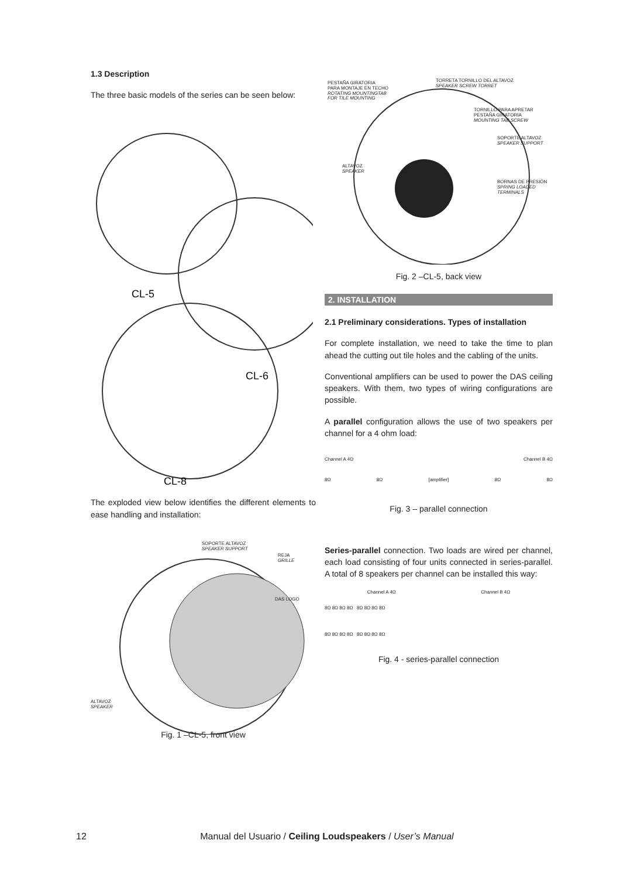1.3 Description
The three basic models of the series can be seen below:
CL-5
CL-6
CL-8
The exploded view below identifies the different elements to ease handling and installation:
SOPORTE ALTAVOZ
SPEAKER SUPPORT
REJA
GRILLE
DAS LOGO
ALTAVOZ
SPEAKER
Fig. 1 –CL-5, front view
PESTAÑA GIRATORIA
PARA MONTAJE EN TECHO
ROTATING MOUNTINGTAB
FOR TILE MOUNTING
TORRETA TORNILLO DEL ALTAVOZ
SPEAKER SCREW TORRET
TORNILLO PARA APRETAR
PESTAÑA GIRATORIA
MOUNTING TAB SCREW
SOPORTE ALTAVOZ
SPEAKER SUPPORT
ALTAVOZ
SPEAKER
BORNAS DE PRESIÓN
SPRING LOADED
TERMINALS
Fig. 2 –CL-5, back view
2. INSTALLATION
2.1 Preliminary considerations. Types of installation
For complete installation, we need to take the time to plan ahead the cutting out tile holes and the cabling of the units.
Conventional amplifiers can be used to power the DAS ceiling speakers. With them, two types of wiring configurations are possible.
A parallel configuration allows the use of two speakers per channel for a 4 ohm load:
Channel A 4Ω Channel B 4Ω
8Ω 8Ω [amplifier] 8Ω 8Ω
Fig. 3 – parallel connection
Series-parallel connection. Two loads are wired per channel, each load consisting of four units connected in series-parallel. A total of 8 speakers per channel can be installed this way:
Channel A 4Ω Channel B 4Ω
8Ω 8Ω 8Ω 8Ω 8Ω 8Ω 8Ω 8Ω
8Ω 8Ω 8Ω 8Ω 8Ω 8Ω 8Ω 8Ω
Fig. 4 - series-parallel connection
12 Manual del Usuario / Ceiling Loudspeakers / User’s Manual